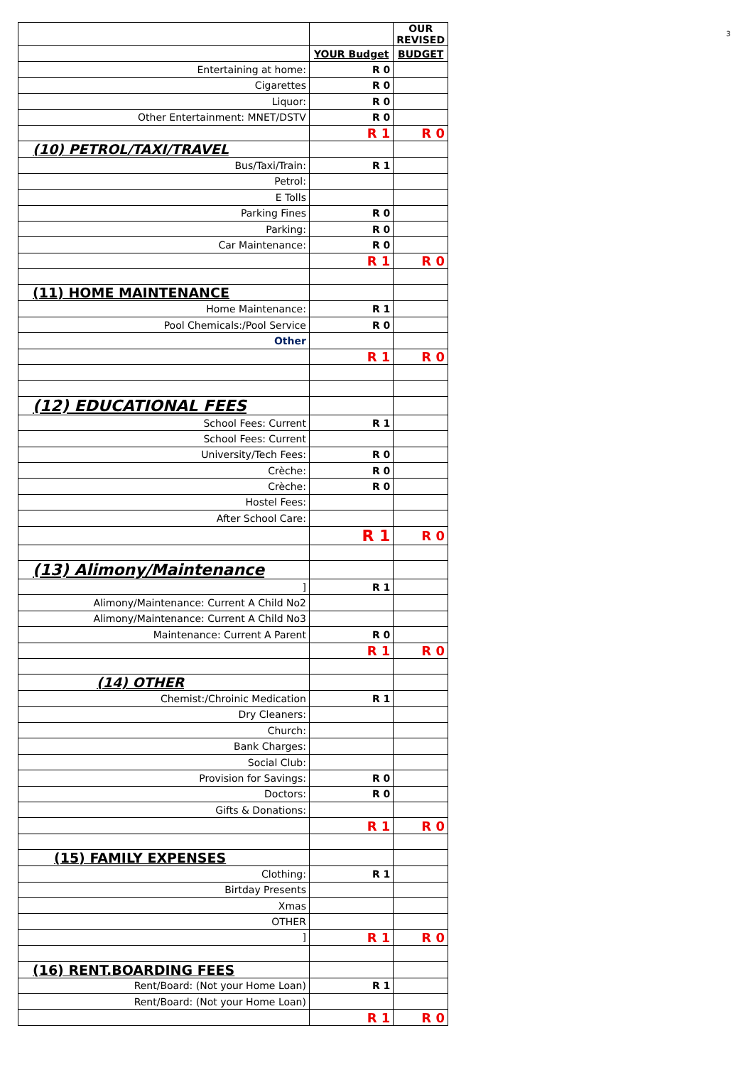3
| | | OUR REVISED |
| | YOUR Budget | BUDGET |
| Entertaining at home: | R 0 | |
| Cigarettes | R 0 | |
| Liquor: | R 0 | |
| Other Entertainment: MNET/DSTV | R 0 | |
| | R 1 | R 0 |
| (10) PETROL/TAXI/TRAVEL | | |
| Bus/Taxi/Train: | R 1 | |
| Petrol: | | |
| E Tolls | | |
| Parking Fines | R 0 | |
| Parking: | R 0 | |
| Car Maintenance: | R 0 | |
| | R 1 | R 0 |
| (11) HOME MAINTENANCE | | |
| Home Maintenance: | R 1 | |
| Pool Chemicals:/Pool Service | R 0 | |
| Other | | |
| | R 1 | R 0 |
| (12) EDUCATIONAL FEES | | |
| School Fees: Current | R 1 | |
| School Fees: Current | | |
| University/Tech Fees: | R 0 | |
| Crèche: | R 0 | |
| Crèche: | R 0 | |
| Hostel Fees: | | |
| After School Care: | | |
| | R 1 | R 0 |
| (13) Alimony/Maintenance | | |
| ] | R 1 | |
| Alimony/Maintenance: Current A Child No2 | | |
| Alimony/Maintenance: Current A Child No3 | | |
| Maintenance: Current A Parent | R 0 | |
| | R 1 | R 0 |
| (14) OTHER | | |
| Chemist:/Chroinic Medication | R 1 | |
| Dry Cleaners: | | |
| Church: | | |
| Bank Charges: | | |
| Social Club: | | |
| Provision for Savings: | R 0 | |
| Doctors: | R 0 | |
| Gifts & Donations: | | |
| | R 1 | R 0 |
| (15) FAMILY EXPENSES | | |
| Clothing: | R 1 | |
| Birtday Presents | | |
| Xmas | | |
| OTHER | | |
| ] | R 1 | R 0 |
| (16) RENT.BOARDING FEES | | |
| Rent/Board: (Not your Home Loan) | R 1 | |
| Rent/Board: (Not your Home Loan) | | |
| | R 1 | R 0 |